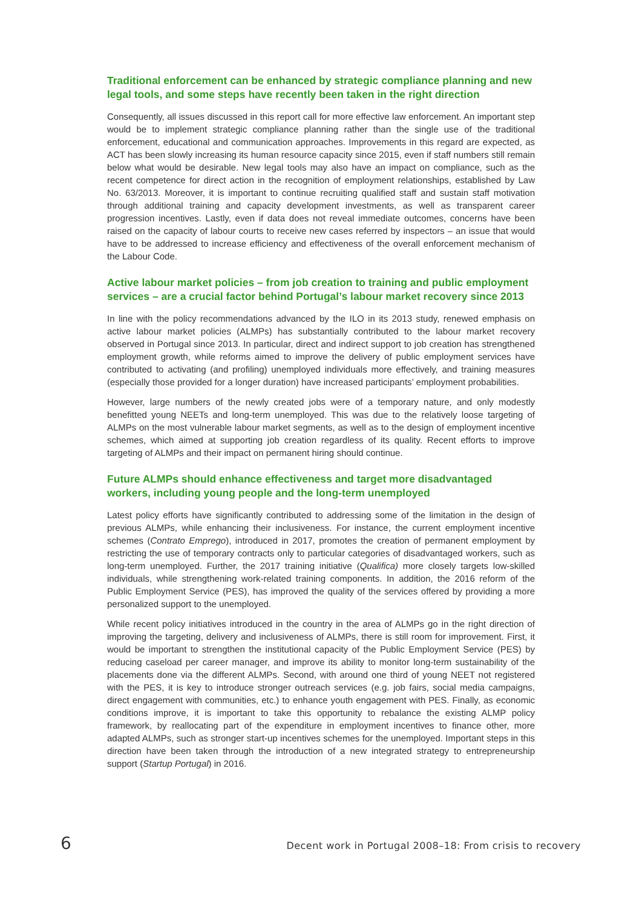Traditional enforcement can be enhanced by strategic compliance planning and new legal tools, and some steps have recently been taken in the right direction
Consequently, all issues discussed in this report call for more effective law enforcement. An important step would be to implement strategic compliance planning rather than the single use of the traditional enforcement, educational and communication approaches. Improvements in this regard are expected, as ACT has been slowly increasing its human resource capacity since 2015, even if staff numbers still remain below what would be desirable. New legal tools may also have an impact on compliance, such as the recent competence for direct action in the recognition of employment relationships, established by Law No. 63/2013. Moreover, it is important to continue recruiting qualified staff and sustain staff motivation through additional training and capacity development investments, as well as transparent career progression incentives. Lastly, even if data does not reveal immediate outcomes, concerns have been raised on the capacity of labour courts to receive new cases referred by inspectors – an issue that would have to be addressed to increase efficiency and effectiveness of the overall enforcement mechanism of the Labour Code.
Active labour market policies – from job creation to training and public employment services – are a crucial factor behind Portugal’s labour market recovery since 2013
In line with the policy recommendations advanced by the ILO in its 2013 study, renewed emphasis on active labour market policies (ALMPs) has substantially contributed to the labour market recovery observed in Portugal since 2013. In particular, direct and indirect support to job creation has strengthened employment growth, while reforms aimed to improve the delivery of public employment services have contributed to activating (and profiling) unemployed individuals more effectively, and training measures (especially those provided for a longer duration) have increased participants’ employment probabilities.
However, large numbers of the newly created jobs were of a temporary nature, and only modestly benefitted young NEETs and long-term unemployed. This was due to the relatively loose targeting of ALMPs on the most vulnerable labour market segments, as well as to the design of employment incentive schemes, which aimed at supporting job creation regardless of its quality. Recent efforts to improve targeting of ALMPs and their impact on permanent hiring should continue.
Future ALMPs should enhance effectiveness and target more disadvantaged workers, including young people and the long-term unemployed
Latest policy efforts have significantly contributed to addressing some of the limitation in the design of previous ALMPs, while enhancing their inclusiveness. For instance, the current employment incentive schemes (Contrato Emprego), introduced in 2017, promotes the creation of permanent employment by restricting the use of temporary contracts only to particular categories of disadvantaged workers, such as long-term unemployed. Further, the 2017 training initiative (Qualifica) more closely targets low-skilled individuals, while strengthening work-related training components. In addition, the 2016 reform of the Public Employment Service (PES), has improved the quality of the services offered by providing a more personalized support to the unemployed.
While recent policy initiatives introduced in the country in the area of ALMPs go in the right direction of improving the targeting, delivery and inclusiveness of ALMPs, there is still room for improvement. First, it would be important to strengthen the institutional capacity of the Public Employment Service (PES) by reducing caseload per career manager, and improve its ability to monitor long-term sustainability of the placements done via the different ALMPs. Second, with around one third of young NEET not registered with the PES, it is key to introduce stronger outreach services (e.g. job fairs, social media campaigns, direct engagement with communities, etc.) to enhance youth engagement with PES. Finally, as economic conditions improve, it is important to take this opportunity to rebalance the existing ALMP policy framework, by reallocating part of the expenditure in employment incentives to finance other, more adapted ALMPs, such as stronger start-up incentives schemes for the unemployed. Important steps in this direction have been taken through the introduction of a new integrated strategy to entrepreneurship support (Startup Portugal) in 2016.
6 Decent work in Portugal 2008–18: From crisis to recovery